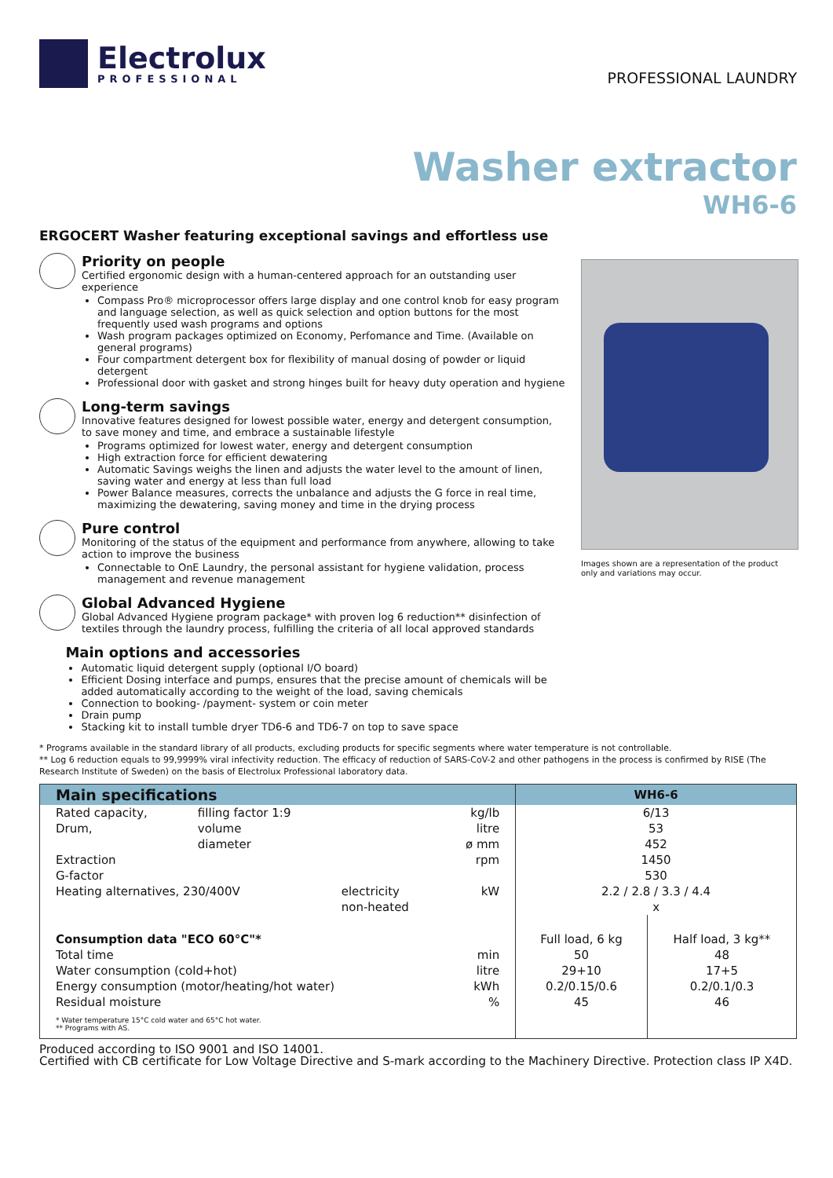Electrolux
PROFESSIONAL
PROFESSIONAL LAUNDRY
Washer extractor
WH6-6
ERGOCERT Washer featuring exceptional savings and effortless use
Priority on people
Certified ergonomic design with a human-centered approach for an outstanding user experience
Compass Pro® microprocessor offers large display and one control knob for easy program and language selection, as well as quick selection and option buttons for the most frequently used wash programs and options
Wash program packages optimized on Economy, Perfomance and Time. (Available on general programs)
Four compartment detergent box for flexibility of manual dosing of powder or liquid detergent
Professional door with gasket and strong hinges built for heavy duty operation and hygiene
Long-term savings
Innovative features designed for lowest possible water, energy and detergent consumption, to save money and time, and embrace a sustainable lifestyle
Programs optimized for lowest water, energy and detergent consumption
High extraction force for efficient dewatering
Automatic Savings weighs the linen and adjusts the water level to the amount of linen, saving water and energy at less than full load
Power Balance measures, corrects the unbalance and adjusts the G force in real time, maximizing the dewatering, saving money and time in the drying process
Pure control
Monitoring of the status of the equipment and performance from anywhere, allowing to take action to improve the business
Connectable to OnE Laundry, the personal assistant for hygiene validation, process management and revenue management
Global Advanced Hygiene
Global Advanced Hygiene program package* with proven log 6 reduction** disinfection of textiles through the laundry process, fulfilling the criteria of all local approved standards
Main options and accessories
Automatic liquid detergent supply (optional I/O board)
Efficient Dosing interface and pumps, ensures that the precise amount of chemicals will be added automatically according to the weight of the load, saving chemicals
Connection to booking- /payment- system or coin meter
Drain pump
Stacking kit to install tumble dryer TD6-6 and TD6-7 on top to save space
Images shown are a representation of the product only and variations may occur.
* Programs available in the standard library of all products, excluding products for specific segments where water temperature is not controllable.
** Log 6 reduction equals to 99,9999% viral infectivity reduction. The efficacy of reduction of SARS-CoV-2 and other pathogens in the process is confirmed by RISE (The Research Institute of Sweden) on the basis of Electrolux Professional laboratory data.
| Main specifications | | | | WH6-6 | |
| --- | --- | --- | --- | --- | --- |
| Rated capacity, | filling factor 1:9 | | kg/lb | 6/13 | |
| Drum, | volume | | litre | 53 | |
| | diameter | | ø mm | 452 | |
| Extraction | | | rpm | 1450 | |
| G-factor | | | | 530 | |
| Heating alternatives, 230/400V | | electricity | kW | 2.2 / 2.8 / 3.3 / 4.4 | |
| | | non-heated | | x | |
| Consumption data "ECO 60°C"* | | | | Full load, 6 kg | Half load, 3 kg** |
| Total time | | | min | 50 | 48 |
| Water consumption (cold+hot) | | | litre | 29+10 | 17+5 |
| Energy consumption (motor/heating/hot water) | | | kWh | 0.2/0.15/0.6 | 0.2/0.1/0.3 |
| Residual moisture | | | % | 45 | 46 |
| * Water temperature 15°C cold water and 65°C hot water. ** Programs with AS. | | | | | |
Produced according to ISO 9001 and ISO 14001.
Certified with CB certificate for Low Voltage Directive and S-mark according to the Machinery Directive. Protection class IP X4D.